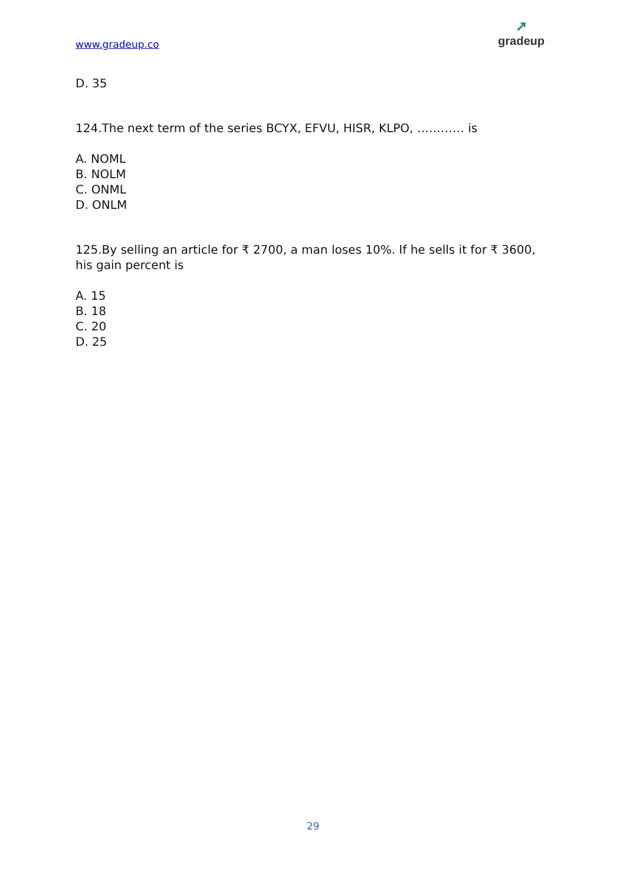www.gradeup.co
➚
gradeup
D. 35
124.The next term of the series BCYX, EFVU, HISR, KLPO, ………… is
A. NOML
B. NOLM
C. ONML
D. ONLM
125.By selling an article for ₹ 2700, a man loses 10%. If he sells it for ₹ 3600, his gain percent is
A. 15
B. 18
C. 20
D. 25
29